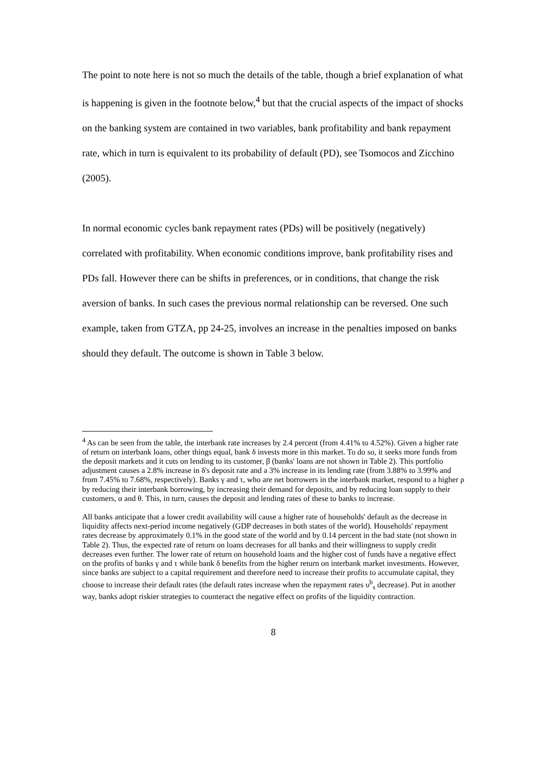The point to note here is not so much the details of the table, though a brief explanation of what is happening is given in the footnote below,<sup>4</sup> but that the crucial aspects of the impact of shocks on the banking system are contained in two variables, bank profitability and bank repayment rate, which in turn is equivalent to its probability of default (PD), see Tsomocos and Zicchino (2005).
In normal economic cycles bank repayment rates (PDs) will be positively (negatively) correlated with profitability. When economic conditions improve, bank profitability rises and PDs fall. However there can be shifts in preferences, or in conditions, that change the risk aversion of banks. In such cases the previous normal relationship can be reversed. One such example, taken from GTZA, pp 24-25, involves an increase in the penalties imposed on banks should they default. The outcome is shown in Table 3 below.
<sup>4</sup> As can be seen from the table, the interbank rate increases by 2.4 percent (from 4.41% to 4.52%). Given a higher rate of return on interbank loans, other things equal, bank δ invests more in this market. To do so, it seeks more funds from the deposit markets and it cuts on lending to its customer, β (banks' loans are not shown in Table 2). This portfolio adjustment causes a 2.8% increase in δ's deposit rate and a 3% increase in its lending rate (from 3.88% to 3.99% and from 7.45% to 7.68%, respectively). Banks γ and τ, who are net borrowers in the interbank market, respond to a higher ρ by reducing their interbank borrowing, by increasing their demand for deposits, and by reducing loan supply to their customers, α and θ. This, in turn, causes the deposit and lending rates of these to banks to increase.
All banks anticipate that a lower credit availability will cause a higher rate of households' default as the decrease in liquidity affects next-period income negatively (GDP decreases in both states of the world). Households' repayment rates decrease by approximately 0.1% in the good state of the world and by 0.14 percent in the bad state (not shown in Table 2). Thus, the expected rate of return on loans decreases for all banks and their willingness to supply credit decreases even further. The lower rate of return on household loans and the higher cost of funds have a negative effect on the profits of banks γ and τ while bank δ benefits from the higher return on interbank market investments. However, since banks are subject to a capital requirement and therefore need to increase their profits to accumulate capital, they choose to increase their default rates (the default rates increase when the repayment rates υ<sup>b</sup><sub>s</sub> decrease). Put in another way, banks adopt riskier strategies to counteract the negative effect on profits of the liquidity contraction.
8